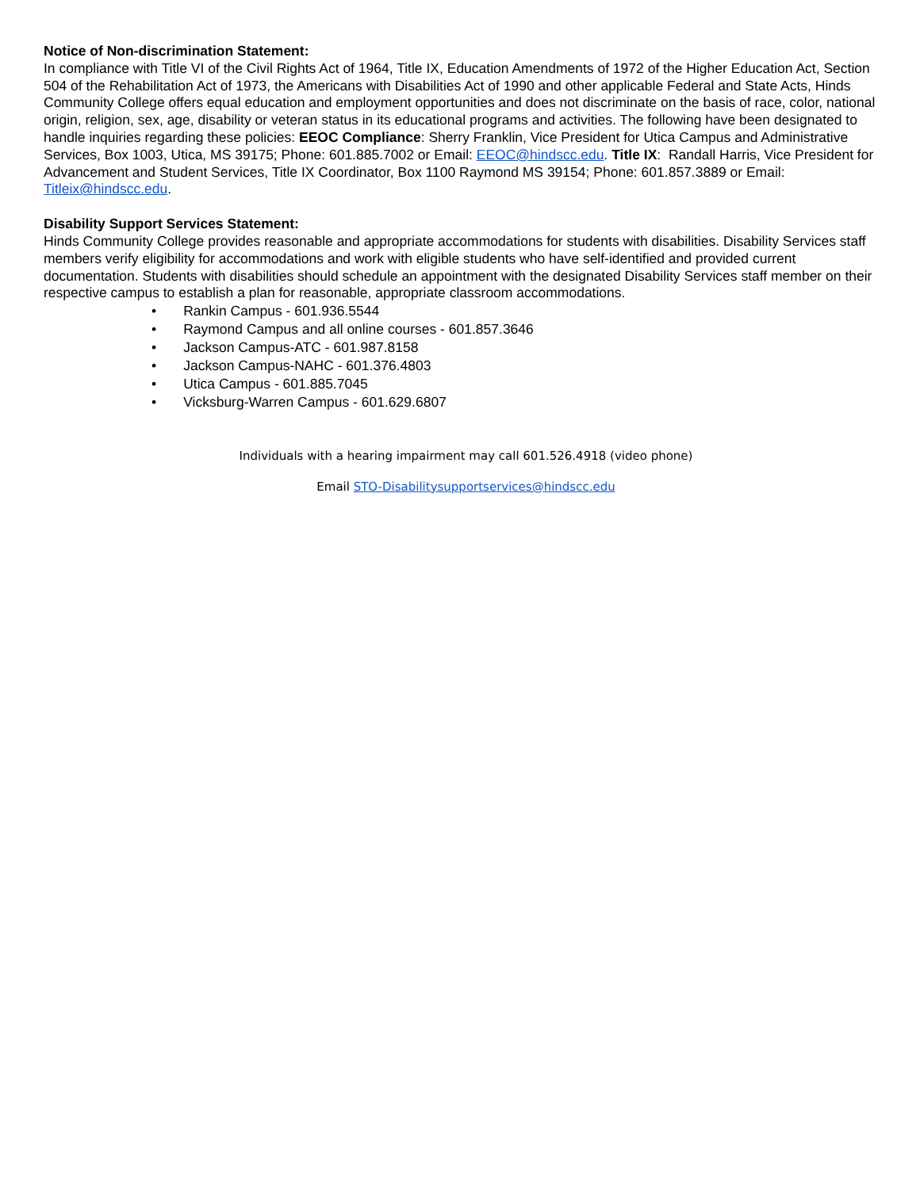Notice of Non-discrimination Statement:
In compliance with Title VI of the Civil Rights Act of 1964, Title IX, Education Amendments of 1972 of the Higher Education Act, Section 504 of the Rehabilitation Act of 1973, the Americans with Disabilities Act of 1990 and other applicable Federal and State Acts, Hinds Community College offers equal education and employment opportunities and does not discriminate on the basis of race, color, national origin, religion, sex, age, disability or veteran status in its educational programs and activities. The following have been designated to handle inquiries regarding these policies: EEOC Compliance: Sherry Franklin, Vice President for Utica Campus and Administrative Services, Box 1003, Utica, MS 39175; Phone: 601.885.7002 or Email: EEOC@hindscc.edu. Title IX: Randall Harris, Vice President for Advancement and Student Services, Title IX Coordinator, Box 1100 Raymond MS 39154; Phone: 601.857.3889 or Email: Titleix@hindscc.edu.
Disability Support Services Statement:
Hinds Community College provides reasonable and appropriate accommodations for students with disabilities. Disability Services staff members verify eligibility for accommodations and work with eligible students who have self-identified and provided current documentation. Students with disabilities should schedule an appointment with the designated Disability Services staff member on their respective campus to establish a plan for reasonable, appropriate classroom accommodations.
• Rankin Campus - 601.936.5544
• Raymond Campus and all online courses - 601.857.3646
• Jackson Campus-ATC - 601.987.8158
• Jackson Campus-NAHC - 601.376.4803
• Utica Campus - 601.885.7045
• Vicksburg-Warren Campus - 601.629.6807
Individuals with a hearing impairment may call 601.526.4918 (video phone)
Email STO-Disabilitysupportservices@hindscc.edu